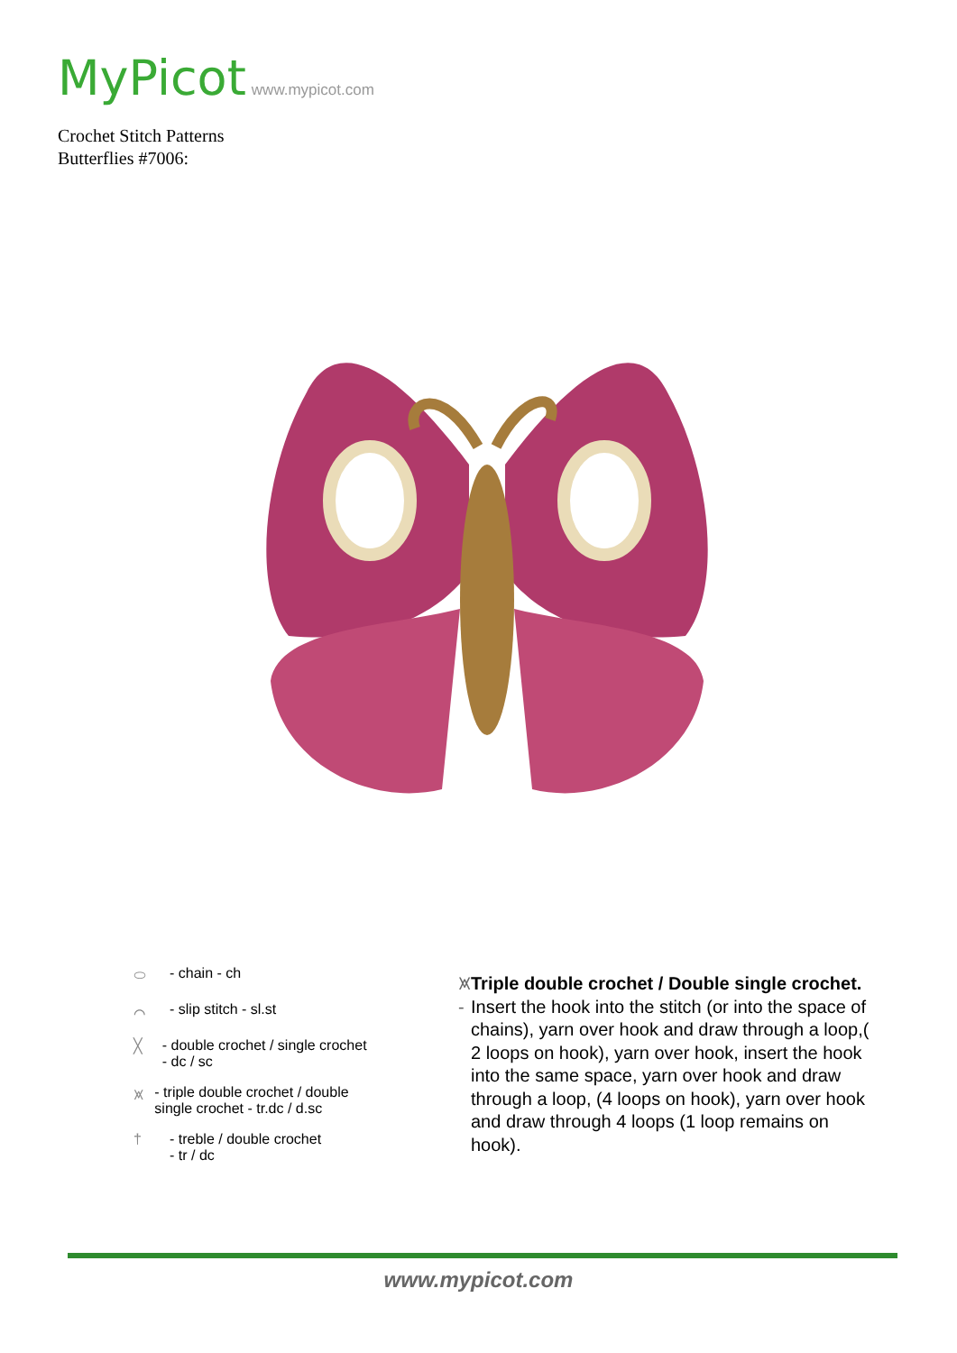MyPicot www.mypicot.com
Crochet Stitch Patterns
Butterflies #7006:
⬭ - chain - ch
⌒ - slip stitch - sl.st
╳ - double crochet / single crochet - dc / sc
⩙ - triple double crochet / double single crochet - tr.dc / d.sc
† - treble / double crochet
- tr / dc
⩙ - Triple double crochet / Double single crochet. Insert the hook into the stitch (or into the space of chains), yarn over hook and draw through a loop,( 2 loops on hook), yarn over hook, insert the hook into the same space, yarn over hook and draw through a loop, (4 loops on hook), yarn over hook and draw through 4 loops (1 loop remains on hook).
www.mypicot.com